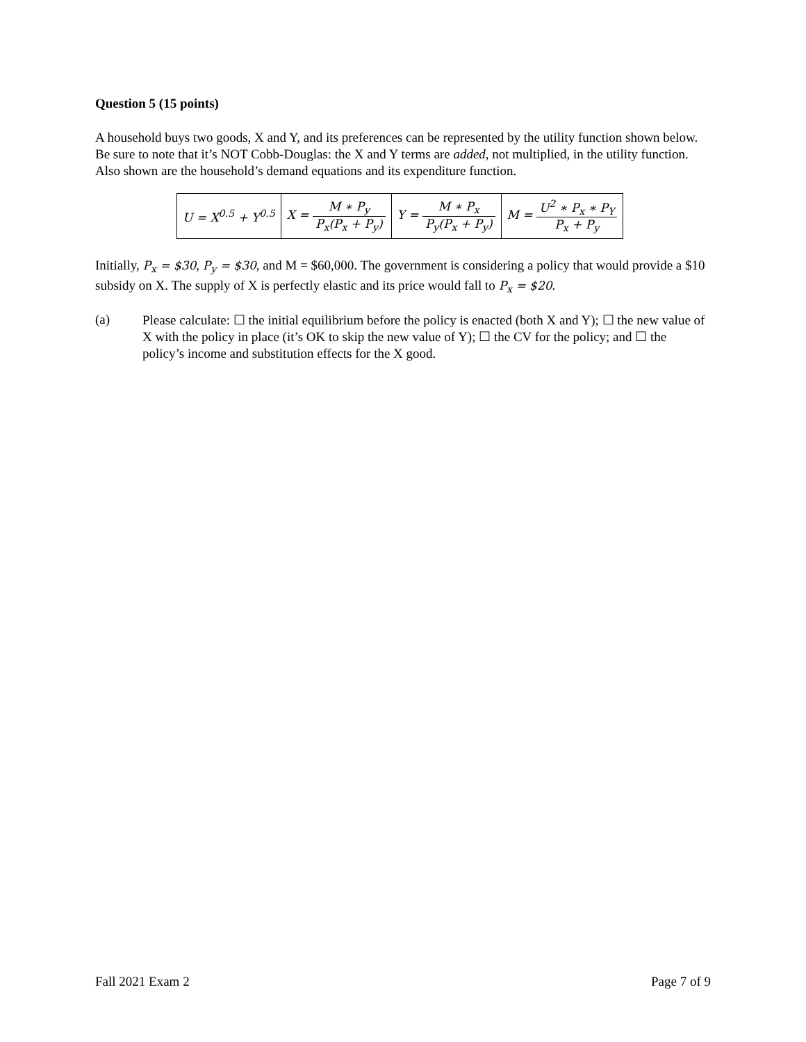Question 5 (15 points)
A household buys two goods, X and Y, and its preferences can be represented by the utility function shown below. Be sure to note that it’s NOT Cobb-Douglas: the X and Y terms are added, not multiplied, in the utility function. Also shown are the household’s demand equations and its expenditure function.
| U = X<sup>0.5</sup> + Y<sup>0.5</sup> | X = M ∗ P<sub>y</sub> P<sub>x</sub>(P<sub>x</sub> + P<sub>y</sub>) | Y = M ∗ P<sub>x</sub> P<sub>y</sub>(P<sub>x</sub> + P<sub>y</sub>) | M = U<sup>2</sup> ∗ P<sub>x</sub> ∗ P<sub>Y</sub> P<sub>x</sub> + P<sub>y</sub> |
Initially, P<sub>x</sub> = $30, P<sub>y</sub> = $30, and M = $60,000. The government is considering a policy that would provide a $10 subsidy on X. The supply of X is perfectly elastic and its price would fall to P<sub>x</sub> = $20.
(a)
Please calculate: ☐ the initial equilibrium before the policy is enacted (both X and Y); ☐ the new value of X with the policy in place (it’s OK to skip the new value of Y); ☐ the CV for the policy; and ☐ the policy’s income and substitution effects for the X good.
Fall 2021 Exam 2 Page 7 of 9